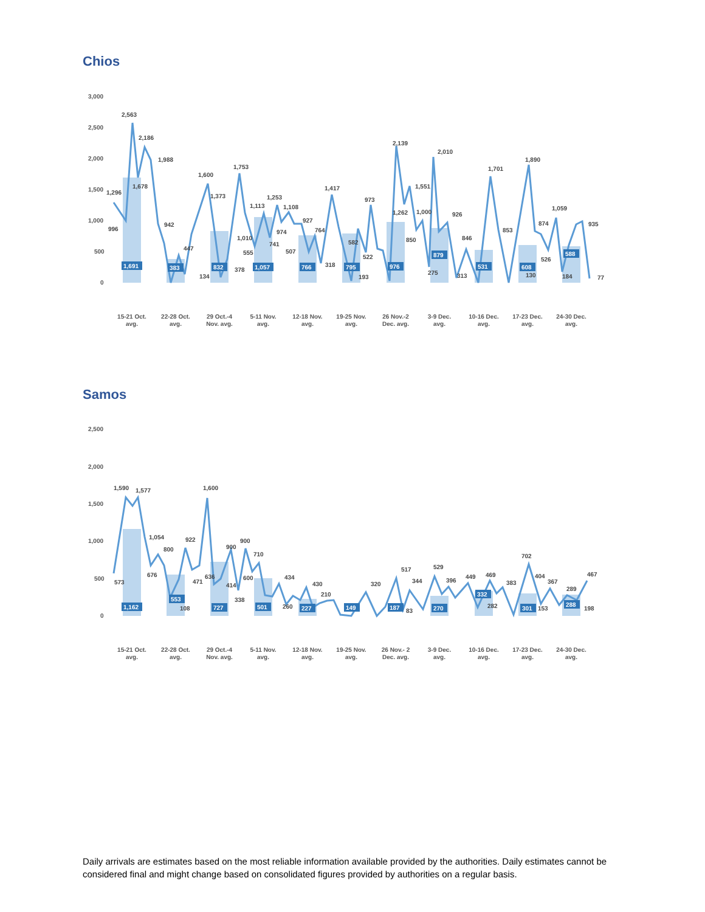Chios
3,000
2,500
2,000
1,500
1,000
500
0
1,296
996
2,563
1,678
2,186
1,988
942
447
134
1,600
1,373
378
1,753
1,010
555
1,113
741
1,253
974
1,108
507
927
764
318
1,417
582
193
522
973
2,139
1,262
850
1,551
1,000
275
2,010
926
846
313
1,701
853
1,890
874
526
1,059
130
184
935
77
1,691
383
832
1,057
766
795
976
879
531
608
588
15-21 Oct.
avg.
22-28 Oct.
avg.
29 Oct.-4
Nov. avg.
5-11 Nov.
avg.
12-18 Nov.
avg.
19-25 Nov.
avg.
26 Nov.-2
Dec. avg.
3-9 Dec.
avg.
10-16 Dec.
avg.
17-23 Dec.
avg.
24-30 Dec.
avg.
Samos
2,500
2,000
1,500
1,000
500
0
573
1,590
1,577
1,054
800
676
922
108
471
1,600
636
900
414
900
338
600
710
434
260
430
210
320
517
344
83
529
396
449
469
282
383
702
404
153
367
289
198
467
1,162
553
727
501
227
149
187
270
332
301
288
15-21 Oct.
avg.
22-28 Oct.
avg.
29 Oct.-4
Nov. avg.
5-11 Nov.
avg.
12-18 Nov.
avg.
19-25 Nov.
avg.
26 Nov.- 2
Dec. avg.
3-9 Dec.
avg.
10-16 Dec.
avg.
17-23 Dec.
avg.
24-30 Dec.
avg.
Daily arrivals are estimates based on the most reliable information available provided by the authorities. Daily estimates cannot be considered final and might change based on consolidated figures provided by authorities on a regular basis.